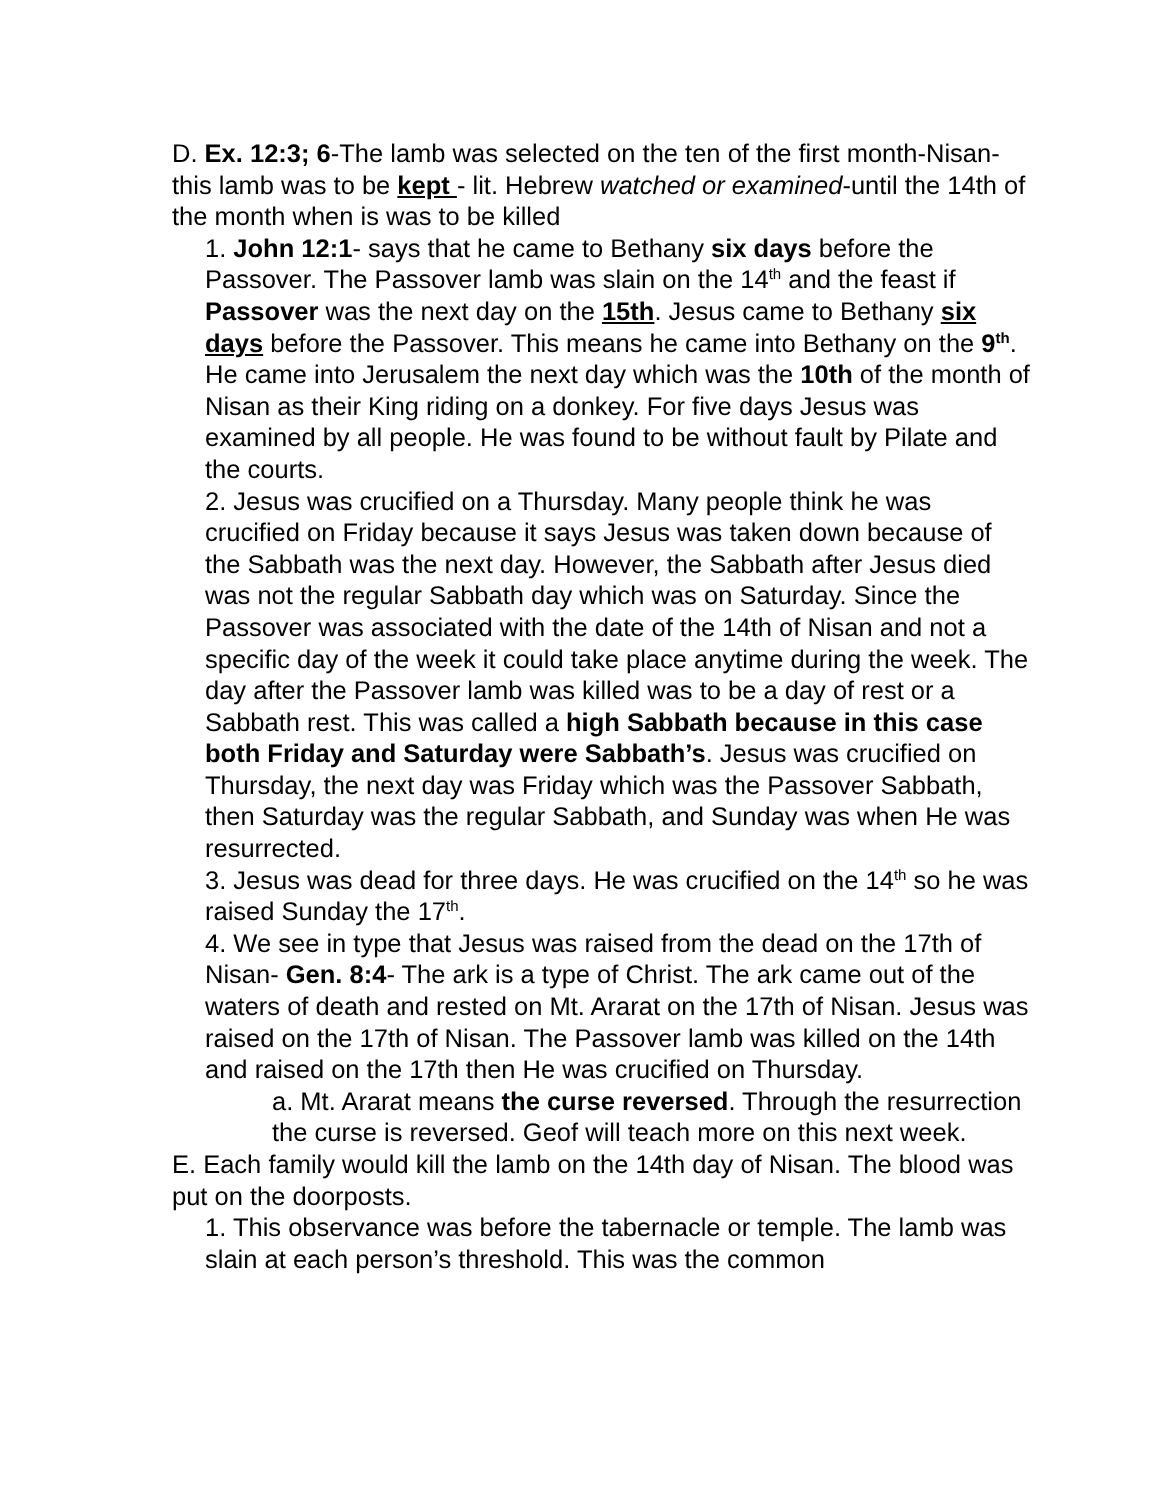D. Ex. 12:3; 6-The lamb was selected on the ten of the first month-Nisan- this lamb was to be kept - lit. Hebrew watched or examined-until the 14th of the month when is was to be killed
1. John 12:1- says that he came to Bethany six days before the Passover. The Passover lamb was slain on the 14<sup>th</sup> and the feast if Passover was the next day on the 15th. Jesus came to Bethany six days before the Passover. This means he came into Bethany on the 9<sup>th</sup>. He came into Jerusalem the next day which was the 10th of the month of Nisan as their King riding on a donkey. For five days Jesus was examined by all people. He was found to be without fault by Pilate and the courts.
2. Jesus was crucified on a Thursday. Many people think he was crucified on Friday because it says Jesus was taken down because of the Sabbath was the next day. However, the Sabbath after Jesus died was not the regular Sabbath day which was on Saturday. Since the Passover was associated with the date of the 14th of Nisan and not a specific day of the week it could take place anytime during the week. The day after the Passover lamb was killed was to be a day of rest or a Sabbath rest. This was called a high Sabbath because in this case both Friday and Saturday were Sabbath’s. Jesus was crucified on Thursday, the next day was Friday which was the Passover Sabbath, then Saturday was the regular Sabbath, and Sunday was when He was resurrected.
3. Jesus was dead for three days. He was crucified on the 14<sup>th</sup> so he was raised Sunday the 17<sup>th</sup>.
4. We see in type that Jesus was raised from the dead on the 17th of Nisan- Gen. 8:4- The ark is a type of Christ. The ark came out of the waters of death and rested on Mt. Ararat on the 17th of Nisan. Jesus was raised on the 17th of Nisan. The Passover lamb was killed on the 14th and raised on the 17th then He was crucified on Thursday.
a. Mt. Ararat means the curse reversed. Through the resurrection the curse is reversed. Geof will teach more on this next week.
E. Each family would kill the lamb on the 14th day of Nisan. The blood was put on the doorposts.
1. This observance was before the tabernacle or temple. The lamb was slain at each person’s threshold. This was the common